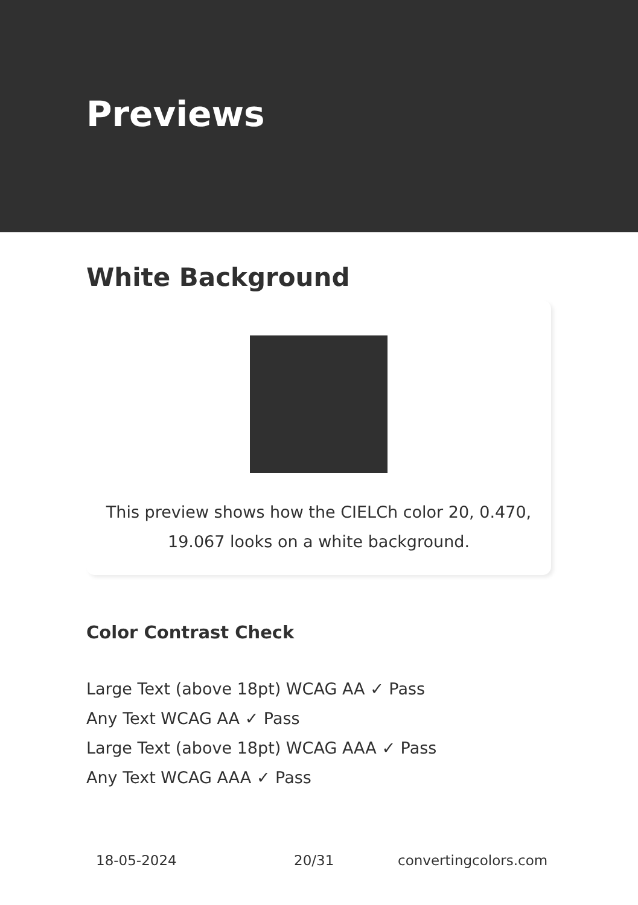Previews
White Background
This preview shows how the CIELCh color 20, 0.470,
19.067 looks on a white background.
Color Contrast Check
Large Text (above 18pt) WCAG AA ✓ Pass
Any Text WCAG AA ✓ Pass
Large Text (above 18pt) WCAG AAA ✓ Pass
Any Text WCAG AAA ✓ Pass
18-05-2024 20/31 convertingcolors.com